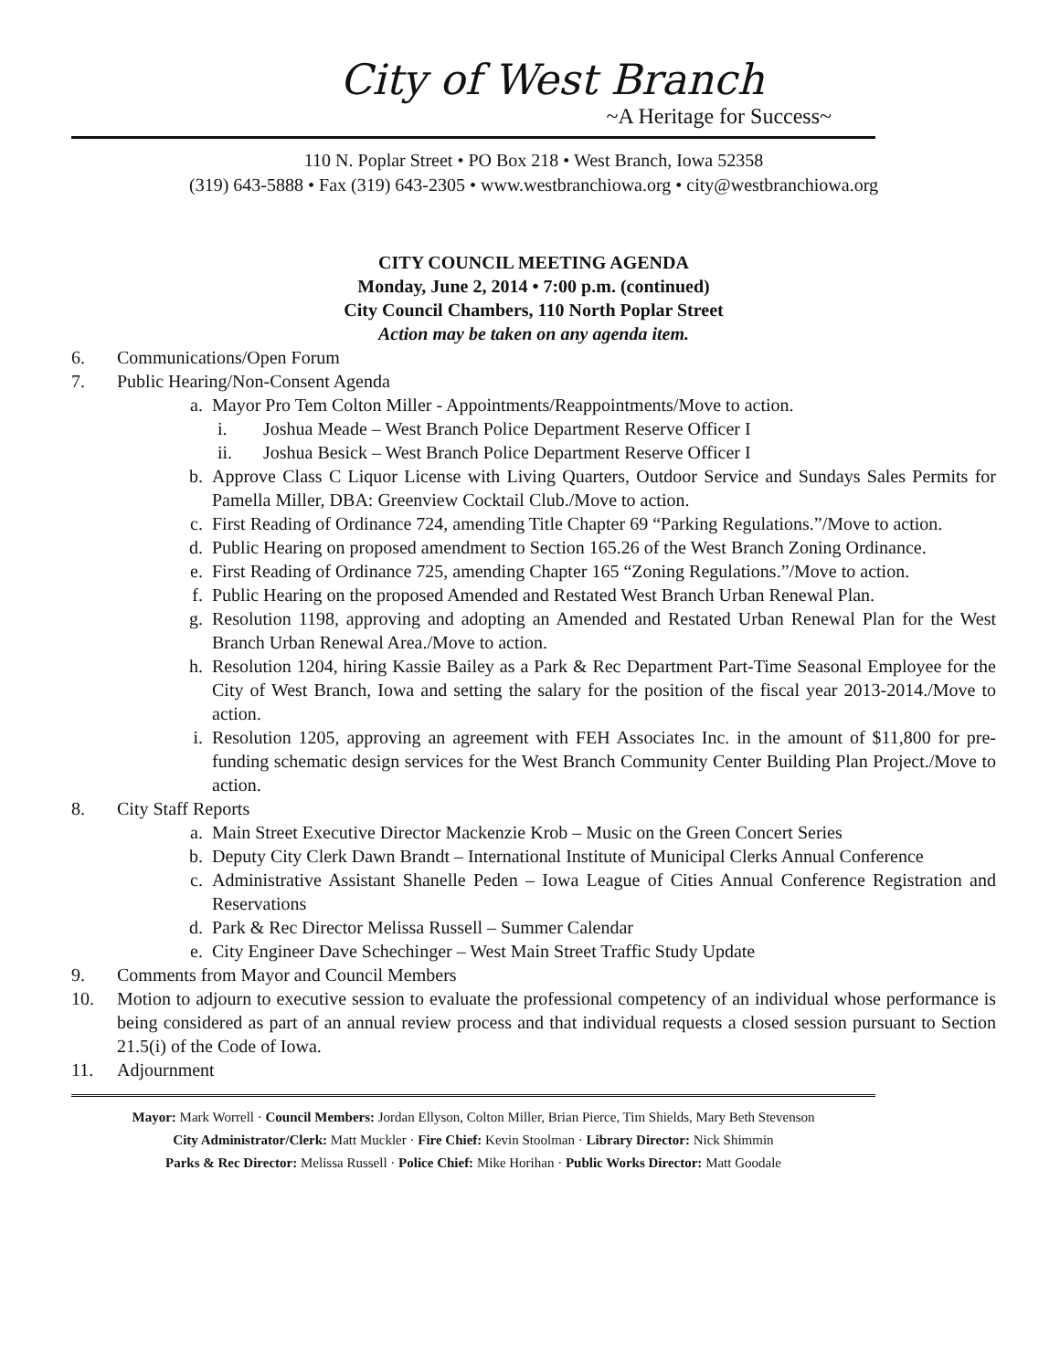City of West Branch
~A Heritage for Success~
110 N. Poplar Street • PO Box 218 • West Branch, Iowa 52358
(319) 643-5888 • Fax (319) 643-2305 • www.westbranchiowa.org • city@westbranchiowa.org
CITY COUNCIL MEETING AGENDA
Monday, June 2, 2014 • 7:00 p.m. (continued)
City Council Chambers, 110 North Poplar Street
Action may be taken on any agenda item.
6. Communications/Open Forum
7. Public Hearing/Non-Consent Agenda
a. Mayor Pro Tem Colton Miller - Appointments/Reappointments/Move to action.
i. Joshua Meade – West Branch Police Department Reserve Officer I
ii. Joshua Besick – West Branch Police Department Reserve Officer I
b. Approve Class C Liquor License with Living Quarters, Outdoor Service and Sundays Sales Permits for Pamella Miller, DBA: Greenview Cocktail Club./Move to action.
c. First Reading of Ordinance 724, amending Title Chapter 69 “Parking Regulations.”/Move to action.
d. Public Hearing on proposed amendment to Section 165.26 of the West Branch Zoning Ordinance.
e. First Reading of Ordinance 725, amending Chapter 165 “Zoning Regulations.”/Move to action.
f. Public Hearing on the proposed Amended and Restated West Branch Urban Renewal Plan.
g. Resolution 1198, approving and adopting an Amended and Restated Urban Renewal Plan for the West Branch Urban Renewal Area./Move to action.
h. Resolution 1204, hiring Kassie Bailey as a Park & Rec Department Part-Time Seasonal Employee for the City of West Branch, Iowa and setting the salary for the position of the fiscal year 2013-2014./Move to action.
i. Resolution 1205, approving an agreement with FEH Associates Inc. in the amount of $11,800 for pre-funding schematic design services for the West Branch Community Center Building Plan Project./Move to action.
8. City Staff Reports
a. Main Street Executive Director Mackenzie Krob – Music on the Green Concert Series
b. Deputy City Clerk Dawn Brandt – International Institute of Municipal Clerks Annual Conference
c. Administrative Assistant Shanelle Peden – Iowa League of Cities Annual Conference Registration and Reservations
d. Park & Rec Director Melissa Russell – Summer Calendar
e. City Engineer Dave Schechinger – West Main Street Traffic Study Update
9. Comments from Mayor and Council Members
10. Motion to adjourn to executive session to evaluate the professional competency of an individual whose performance is being considered as part of an annual review process and that individual requests a closed session pursuant to Section 21.5(i) of the Code of Iowa.
11. Adjournment
Mayor: Mark Worrell · Council Members: Jordan Ellyson, Colton Miller, Brian Pierce, Tim Shields, Mary Beth Stevenson
City Administrator/Clerk: Matt Muckler · Fire Chief: Kevin Stoolman · Library Director: Nick Shimmin
Parks & Rec Director: Melissa Russell · Police Chief: Mike Horihan · Public Works Director: Matt Goodale